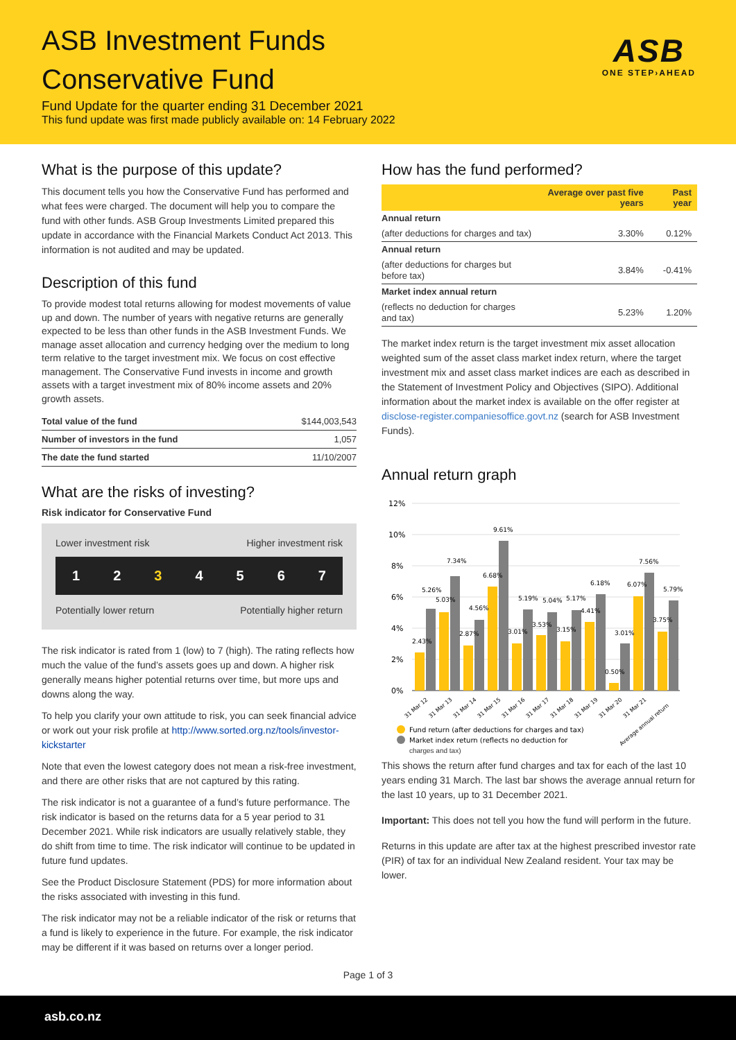ASB Investment Funds
Conservative Fund
Fund Update for the quarter ending 31 December 2021
This fund update was first made publicly available on: 14 February 2022
ASB
ONE STEP›AHEAD
What is the purpose of this update?
This document tells you how the Conservative Fund has performed and what fees were charged. The document will help you to compare the fund with other funds. ASB Group Investments Limited prepared this update in accordance with the Financial Markets Conduct Act 2013. This information is not audited and may be updated.
Description of this fund
To provide modest total returns allowing for modest movements of value up and down. The number of years with negative returns are generally expected to be less than other funds in the ASB Investment Funds. We manage asset allocation and currency hedging over the medium to long term relative to the target investment mix. We focus on cost effective management. The Conservative Fund invests in income and growth assets with a target investment mix of 80% income assets and 20% growth assets.
| Total value of the fund | $144,003,543 |
| Number of investors in the fund | 1,057 |
| The date the fund started | 11/10/2007 |
What are the risks of investing?
Risk indicator for Conservative Fund
Lower investment risk Higher investment risk
1 2 3 4 5 6 7
Potentially lower return Potentially higher return
The risk indicator is rated from 1 (low) to 7 (high). The rating reflects how much the value of the fund’s assets goes up and down. A higher risk generally means higher potential returns over time, but more ups and downs along the way.
To help you clarify your own attitude to risk, you can seek financial advice or work out your risk profile at http://www.sorted.org.nz/tools/investor-kickstarter
Note that even the lowest category does not mean a risk-free investment, and there are other risks that are not captured by this rating.
The risk indicator is not a guarantee of a fund’s future performance. The risk indicator is based on the returns data for a 5 year period to 31 December 2021. While risk indicators are usually relatively stable, they do shift from time to time. The risk indicator will continue to be updated in future fund updates.
See the Product Disclosure Statement (PDS) for more information about the risks associated with investing in this fund.
The risk indicator may not be a reliable indicator of the risk or returns that a fund is likely to experience in the future. For example, the risk indicator may be different if it was based on returns over a longer period.
How has the fund performed?
| | Average over past five years | Past year |
| --- | --- | --- |
| Annual return | | |
| (after deductions for charges and tax) | 3.30% | 0.12% |
| Annual return | | |
| (after deductions for charges but before tax) | 3.84% | -0.41% |
| Market index annual return | | |
| (reflects no deduction for charges and tax) | 5.23% | 1.20% |
The market index return is the target investment mix asset allocation weighted sum of the asset class market index return, where the target investment mix and asset class market indices are each as described in the Statement of Investment Policy and Objectives (SIPO). Additional information about the market index is available on the offer register at disclose-register.companiesoffice.govt.nz (search for ASB Investment Funds).
Annual return graph
12%
10%
8%
6%
4%
2%
0%
2.43%
5.26%
5.03%
7.34%
4.56%
2.87%
6.68%
9.61%
3.01%
5.19%
5.04%
3.53%
5.17%
3.15%
6.18%
4.41%
3.01%
0.50%
6.07%
7.56%
3.75%
5.79%
31 Mar 12
31 Mar 13
31 Mar 14
31 Mar 15
31 Mar 16
31 Mar 17
31 Mar 18
31 Mar 19
31 Mar 20
31 Mar 21
Average annual return
Fund return (after deductions for charges and tax)
Market index return (reflects no deduction for
charges and tax)
This shows the return after fund charges and tax for each of the last 10 years ending 31 March. The last bar shows the average annual return for the last 10 years, up to 31 December 2021.
Important: This does not tell you how the fund will perform in the future.
Returns in this update are after tax at the highest prescribed investor rate (PIR) of tax for an individual New Zealand resident. Your tax may be lower.
Page 1 of 3
asb.co.nz